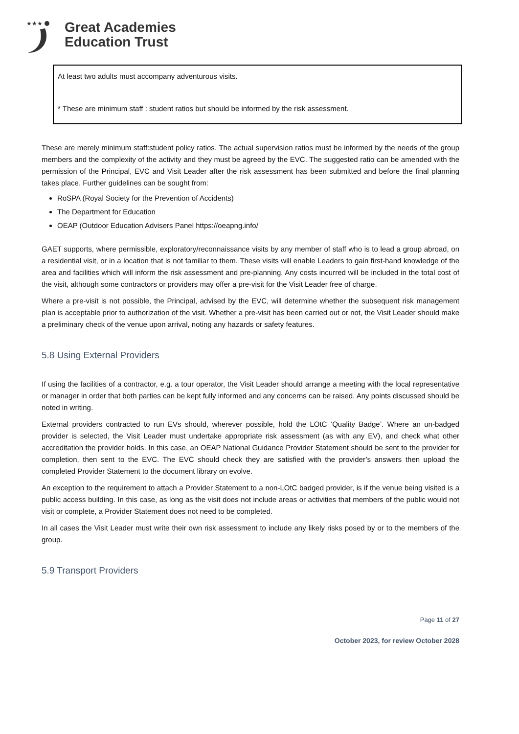★★★
Great Academies
Education Trust
At least two adults must accompany adventurous visits.
* These are minimum staff : student ratios but should be informed by the risk assessment.
These are merely minimum staff:student policy ratios. The actual supervision ratios must be informed by the needs of the group members and the complexity of the activity and they must be agreed by the EVC. The suggested ratio can be amended with the permission of the Principal, EVC and Visit Leader after the risk assessment has been submitted and before the final planning takes place. Further guidelines can be sought from:
RoSPA (Royal Society for the Prevention of Accidents)
The Department for Education
OEAP (Outdoor Education Advisers Panel https://oeapng.info/
GAET supports, where permissible, exploratory/reconnaissance visits by any member of staff who is to lead a group abroad, on a residential visit, or in a location that is not familiar to them. These visits will enable Leaders to gain first-hand knowledge of the area and facilities which will inform the risk assessment and pre-planning. Any costs incurred will be included in the total cost of the visit, although some contractors or providers may offer a pre-visit for the Visit Leader free of charge.
Where a pre-visit is not possible, the Principal, advised by the EVC, will determine whether the subsequent risk management plan is acceptable prior to authorization of the visit. Whether a pre-visit has been carried out or not, the Visit Leader should make a preliminary check of the venue upon arrival, noting any hazards or safety features.
5.8 Using External Providers
If using the facilities of a contractor, e.g. a tour operator, the Visit Leader should arrange a meeting with the local representative or manager in order that both parties can be kept fully informed and any concerns can be raised. Any points discussed should be noted in writing.
External providers contracted to run EVs should, wherever possible, hold the LOtC ‘Quality Badge’. Where an un-badged provider is selected, the Visit Leader must undertake appropriate risk assessment (as with any EV), and check what other accreditation the provider holds. In this case, an OEAP National Guidance Provider Statement should be sent to the provider for completion, then sent to the EVC. The EVC should check they are satisfied with the provider’s answers then upload the completed Provider Statement to the document library on evolve.
An exception to the requirement to attach a Provider Statement to a non-LOtC badged provider, is if the venue being visited is a public access building. In this case, as long as the visit does not include areas or activities that members of the public would not visit or complete, a Provider Statement does not need to be completed.
In all cases the Visit Leader must write their own risk assessment to include any likely risks posed by or to the members of the group.
5.9 Transport Providers
Page 11 of 27
October 2023, for review October 2028